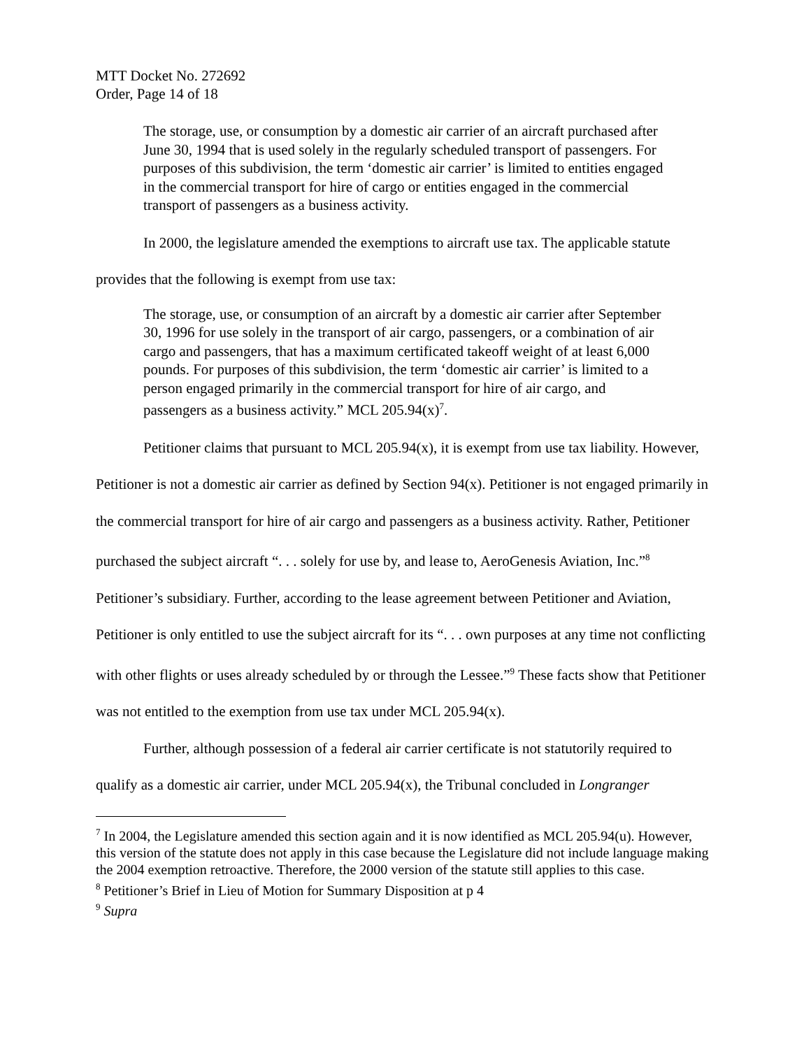MTT Docket No. 272692
Order, Page 14 of 18
The storage, use, or consumption by a domestic air carrier of an aircraft purchased after June 30, 1994 that is used solely in the regularly scheduled transport of passengers. For purposes of this subdivision, the term ‘domestic air carrier’ is limited to entities engaged in the commercial transport for hire of cargo or entities engaged in the commercial transport of passengers as a business activity.
In 2000, the legislature amended the exemptions to aircraft use tax. The applicable statute provides that the following is exempt from use tax:
The storage, use, or consumption of an aircraft by a domestic air carrier after September 30, 1996 for use solely in the transport of air cargo, passengers, or a combination of air cargo and passengers, that has a maximum certificated takeoff weight of at least 6,000 pounds. For purposes of this subdivision, the term ‘domestic air carrier’ is limited to a person engaged primarily in the commercial transport for hire of air cargo, and passengers as a business activity.” MCL 205.94(x)<sup>7</sup>.
Petitioner claims that pursuant to MCL 205.94(x), it is exempt from use tax liability. However, Petitioner is not a domestic air carrier as defined by Section 94(x). Petitioner is not engaged primarily in the commercial transport for hire of air cargo and passengers as a business activity. Rather, Petitioner purchased the subject aircraft “. . . solely for use by, and lease to, AeroGenesis Aviation, Inc.”<sup>8</sup> Petitioner’s subsidiary. Further, according to the lease agreement between Petitioner and Aviation, Petitioner is only entitled to use the subject aircraft for its “. . . own purposes at any time not conflicting with other flights or uses already scheduled by or through the Lessee.”<sup>9</sup> These facts show that Petitioner was not entitled to the exemption from use tax under MCL 205.94(x).
Further, although possession of a federal air carrier certificate is not statutorily required to qualify as a domestic air carrier, under MCL 205.94(x), the Tribunal concluded in Longranger
<sup>7</sup> In 2004, the Legislature amended this section again and it is now identified as MCL 205.94(u). However, this version of the statute does not apply in this case because the Legislature did not include language making the 2004 exemption retroactive. Therefore, the 2000 version of the statute still applies to this case.
<sup>8</sup> Petitioner’s Brief in Lieu of Motion for Summary Disposition at p 4
<sup>9</sup> Supra